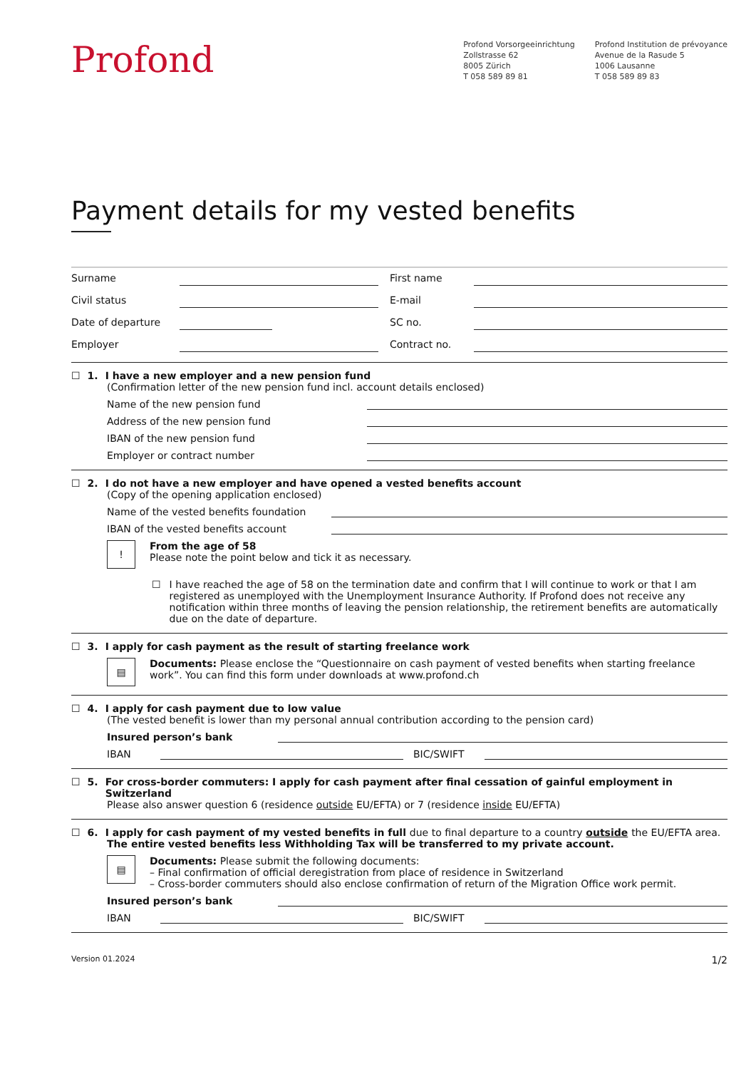Profond
Profond Vorsorgeeinrichtung
Zollstrasse 62
8005 Zürich
T 058 589 89 81
Profond Institution de prévoyance
Avenue de la Rasude 5
1006 Lausanne
T 058 589 89 83
Payment details for my vested benefits
Surname
First name
Civil status
E-mail
Date of departure
SC no.
Employer
Contract no.
☐ 1. I have a new employer and a new pension fund
(Confirmation letter of the new pension fund incl. account details enclosed)
Name of the new pension fund
Address of the new pension fund
IBAN of the new pension fund
Employer or contract number
☐ 2. I do not have a new employer and have opened a vested benefits account
(Copy of the opening application enclosed)
Name of the vested benefits foundation
IBAN of the vested benefits account
!
From the age of 58
Please note the point below and tick it as necessary.
☐
I have reached the age of 58 on the termination date and confirm that I will continue to work or that I am registered as unemployed with the Unemployment Insurance Authority. If Profond does not receive any notification within three months of leaving the pension relationship, the retirement benefits are automatically due on the date of departure.
☐ 3. I apply for cash payment as the result of starting freelance work
▤
Documents: Please enclose the “Questionnaire on cash payment of vested benefits when starting freelance work”. You can find this form under downloads at www.profond.ch
☐ 4. I apply for cash payment due to low value
(The vested benefit is lower than my personal annual contribution according to the pension card)
Insured person’s bank
IBAN BIC/SWIFT
☐ 5. For cross-border commuters: I apply for cash payment after final cessation of gainful employment in Switzerland
Please also answer question 6 (residence outside EU/EFTA) or 7 (residence inside EU/EFTA)
☐ 6. I apply for cash payment of my vested benefits in full due to final departure to a country outside the EU/EFTA area.
The entire vested benefits less Withholding Tax will be transferred to my private account.
▤
Documents: Please submit the following documents:
– Final confirmation of official deregistration from place of residence in Switzerland
– Cross-border commuters should also enclose confirmation of return of the Migration Office work permit.
Insured person’s bank
IBAN BIC/SWIFT
Version 01.2024 1/2